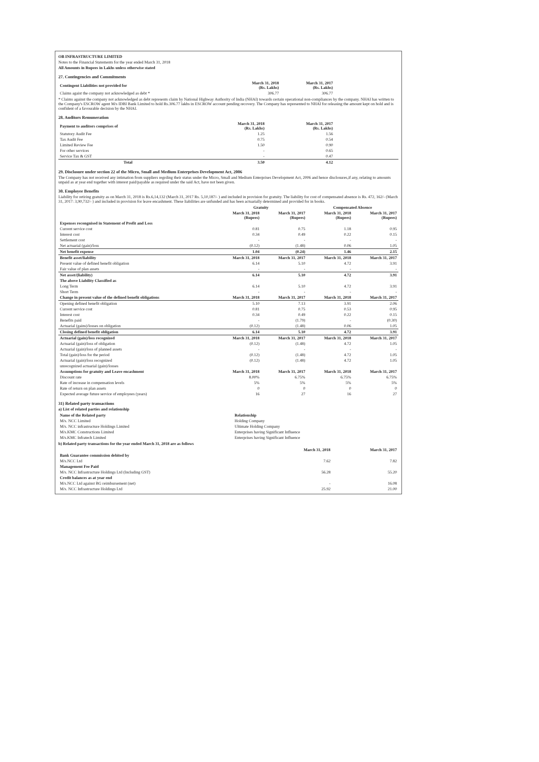OB INFRASTRUCTURE LIMITED
Notes to the Financial Statements for the year ended March 31, 2018
All Amounts in Rupees in Lakhs unless otherwise stated
27. Contingencies and Commitments
| Contingent Liabilities not provided for | March 31, 2018 (Rs. Lakhs) | March 31, 2017 (Rs. Lakhs) | |
| --- | --- | --- | --- |
| Claims agaist the company not acknowledged as debt * | 306.77 | 306.77 | |
* Claims against the company not acknowledged as debt represents claim by National Highway Authority of India (NHAI) towards certain operational non-compliances by the company. NHAI has written to the Company's ESCROW agent M/s IDBI Bank Limited to hold Rs.306.77 lakhs in ESCROW account pending recovery. The Company has represented to NHAI for releasing the amount kept on hold and is confident of a favourable decision by the NHAI.
28. Auditors Remuneration
| Payment to auditors comprises of | March 31, 2018 (Rs. Lakhs) | March 31, 2017 (Rs. Lakhs) | |
| --- | --- | --- | --- |
| Statutory Audit Fee | 1.25 | 1.56 | |
| Tax Audit Fee | 0.75 | 0.54 | |
| Limited Review Fee | 1.50 | 0.90 | |
| For other services | - | 0.65 | |
| Service Tax & GST | - | 0.47 | |
| Total | 3.50 | 4.12 | |
29. Disclosure under section 22 of the Micro, Small and Medium Enterprises Development Act, 2006
The Company has not received any intimation from suppliers regrding their status under the Micro, Small and Medium Enterprises Development Act, 2006 and hence disclosures,if any, relating to amounts unpaid as at year end together with interest paid/payable as required under the said Act, have not been given.
30. Employee Benefits
Liability for retiring gratuity as on March 31, 2018 is Rs.6,14,132 (March 31, 2017 Rs. 5,10,187/- ) and included in provision for gratuity. The liability for cost of compensated absence is Rs. 472, 162/- (March 31, 2017: 3,90,732/- ) and included in provision for leave encashment. These liabilities are unfunded and has been actuarially determined and provided for in books.
| | Gratuity | | Compensated Absence | |
| --- | --- | --- | --- | --- |
| | March 31, 2018 (Rupees) | March 31, 2017 (Rupees) | March 31, 2018 (Rupees) | March 31, 2017 (Rupees) |
| Expenses recongnised in Statement of Profit and Loss | | | | |
| Current service cost | 0.81 | 0.75 | 1.18 | 0.95 |
| Interest cost | 0.34 | 0.49 | 0.22 | 0.15 |
| Settlement cost | - | - | - | - |
| Net actuarial (gain)/loss | (0.12) | (1.48) | 0.06 | 1.05 |
| Net benefit expense | 1.04 | (0.24) | 1.46 | 2.15 |
| Benefit asset/liability | March 31, 2018 | March 31, 2017 | March 31, 2018 | March 31, 2017 |
| Present value of defined benefit obligation | 6.14 | 5.10 | 4.72 | 3.91 |
| Fair value of plan assets | - | - | - | - |
| Net asset/(liability) | 6.14 | 5.10 | 4.72 | 3.91 |
| The above Liability Classified as | | | | |
| Long Term | 6.14 | 5.10 | 4.72 | 3.91 |
| Short Term | - | - | - | - |
| Change in present value of the defined benefit obligations | March 31, 2018 | March 31, 2017 | March 31, 2018 | March 31, 2017 |
| Opening defined benefit obligation | 5.10 | 7.13 | 3.91 | 2.06 |
| Current service cost | 0.81 | 0.75 | 0.53 | 0.95 |
| Interest cost | 0.34 | 0.49 | 0.22 | 0.15 |
| Benefits paid | - | (1.79) | - | (0.30) |
| Actuarial (gains)/losses on obligation | (0.12) | (1.48) | 0.06 | 1.05 |
| Closing defined benefit obligation | 6.14 | 5.10 | 4.72 | 3.91 |
| Actuarial (gain)/loss recognized | March 31, 2018 | March 31, 2017 | March 31, 2018 | March 31, 2017 |
| Actuarial (gain)/loss of obligation | (0.12) | (1.48) | 4.72 | 1.05 |
| Actuarial (gain)/loss of planned assets | - | - | - | - |
| Total (gain)/loss for the period | (0.12) | (1.48) | 4.72 | 1.05 |
| Actuarial (gain)/loss recognized | (0.12) | (1.48) | 4.72 | 1.05 |
| unrecognized actuarial (gain)/losses | | | | |
| Assumptions for gratuity and Leave encashment | March 31, 2018 | March 31, 2017 | March 31, 2018 | March 31, 2017 |
| Discount rate | 8.00% | 6.75% | 6.75% | 6.75% |
| Rate of increase in compensation levels | 5% | 5% | 5% | 5% |
| Rate of return on plan assets | 0 | 0 | 0 | 0 |
| Expected average future service of employees (years) | 16 | 27 | 16 | 27 |
31) Related party transactions
a) List of related parties and relationship
| Name of the Related party | Relationship |
| --- | --- |
| M/s. NCC Limited | Holding Company |
| M/s. NCC infrastructure Holdings Limited | Ultimate Holding Company |
| M/s.KMC Constructions Limited | Enterprises having Significant Influence |
| M/s.KMC Infratech Limited | Enterprises having Significant Influence |
b) Related party transactions for the year ended March 31, 2018 are as follows
| | March 31, 2018 | March 31, 2017 |
| --- | --- | --- |
| Bank Guarantee commission debited by | | |
| M/s.NCC Ltd | 7.62 | 7.82 |
| Management Fee Paid | | |
| M/s. NCC Infrastructure Holdings Ltd (Including GST) | 56.28 | 55.20 |
| Credit balances as at year end | | |
| M/s.NCC Ltd against BG reimbursement (net) | - | 16.08 |
| M/s. NCC Infrastructure Holdings Ltd | 25.92 | 21.00 |